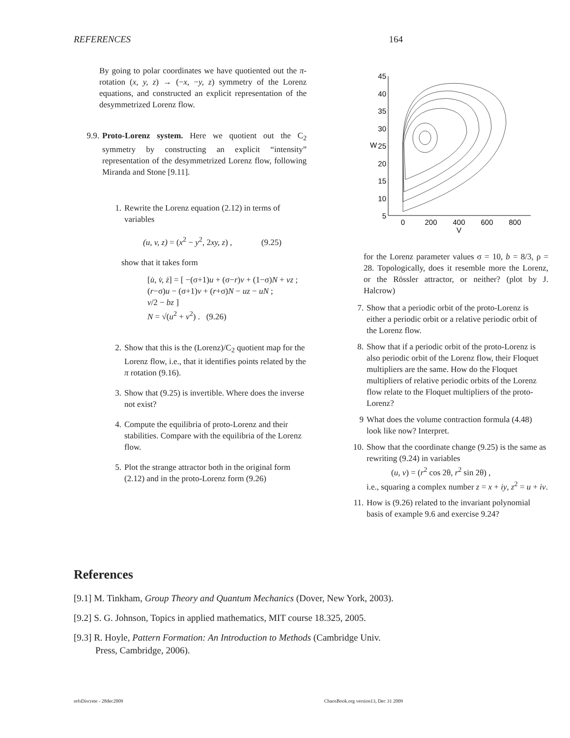REFERENCES 164
By going to polar coordinates we have quotiented out the π-rotation (x, y, z) → (−x, −y, z) symmetry of the Lorenz equations, and constructed an explicit representation of the desymmetrized Lorenz flow.
9.9. Proto-Lorenz system. Here we quotient out the C<sub>2</sub> symmetry by constructing an explicit “intensity” representation of the desymmetrized Lorenz flow, following Miranda and Stone [9.11].
1. Rewrite the Lorenz equation (2.12) in terms of variables
(u, v, z) = (x<sup>2</sup> − y<sup>2</sup>, 2xy, z) , (9.25)
show that it takes form
[u̇, v̇, ż] = [ −(σ+1)u + (σ−r)v + (1−σ)N + vz ;
(r−σ)u − (σ+1)v + (r+σ)N − uz − uN ;
v/2 − bz ]
N = √(u<sup>2</sup> + v<sup>2</sup>) . (9.26)
2. Show that this is the (Lorenz)/C<sub>2</sub> quotient map for the Lorenz flow, i.e., that it identifies points related by the π rotation (9.16).
3. Show that (9.25) is invertible. Where does the inverse not exist?
4. Compute the equilibria of proto-Lorenz and their stabilities. Compare with the equilibria of the Lorenz flow.
5. Plot the strange attractor both in the original form (2.12) and in the proto-Lorenz form (9.26)
45
40
35
30
25
20
15
10
5
0
200
400
600
800
V
W
for the Lorenz parameter values σ = 10, b = 8/3, ρ = 28. Topologically, does it resemble more the Lorenz, or the Rössler attractor, or neither? (plot by J. Halcrow)
7. Show that a periodic orbit of the proto-Lorenz is either a periodic orbit or a relative periodic orbit of the Lorenz flow.
8. Show that if a periodic orbit of the proto-Lorenz is also periodic orbit of the Lorenz flow, their Floquet multipliers are the same. How do the Floquet multipliers of relative periodic orbits of the Lorenz flow relate to the Floquet multipliers of the proto-Lorenz?
9 What does the volume contraction formula (4.48) look like now? Interpret.
10. Show that the coordinate change (9.25) is the same as rewriting (9.24) in variables
(u, v) = (r<sup>2</sup> cos 2θ, r<sup>2</sup> sin 2θ) ,
i.e., squaring a complex number z = x + iy, z<sup>2</sup> = u + iv.
11. How is (9.26) related to the invariant polynomial basis of example 9.6 and exercise 9.24?
References
[9.1] M. Tinkham, Group Theory and Quantum Mechanics (Dover, New York, 2003).
[9.2] S. G. Johnson, Topics in applied mathematics, MIT course 18.325, 2005.
[9.3] R. Hoyle, Pattern Formation: An Introduction to Methods (Cambridge Univ. Press, Cambridge, 2006).
refsDiscrete - 28dec2009 ChaosBook.org version13, Dec 31 2009